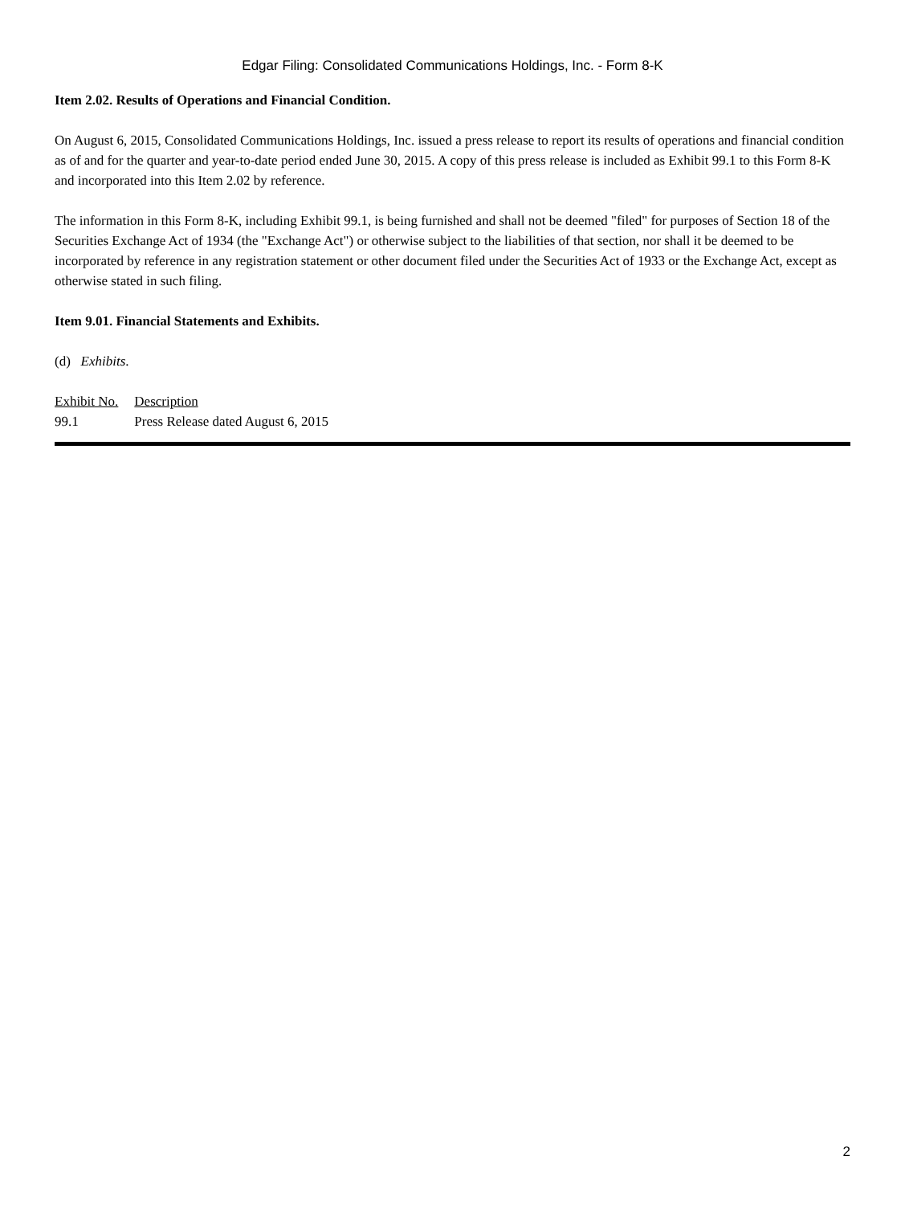Edgar Filing: Consolidated Communications Holdings, Inc. - Form 8-K
Item 2.02. Results of Operations and Financial Condition.
On August 6, 2015, Consolidated Communications Holdings, Inc. issued a press release to report its results of operations and financial condition as of and for the quarter and year-to-date period ended June 30, 2015. A copy of this press release is included as Exhibit 99.1 to this Form 8-K and incorporated into this Item 2.02 by reference.
The information in this Form 8-K, including Exhibit 99.1, is being furnished and shall not be deemed "filed" for purposes of Section 18 of the Securities Exchange Act of 1934 (the "Exchange Act") or otherwise subject to the liabilities of that section, nor shall it be deemed to be incorporated by reference in any registration statement or other document filed under the Securities Act of 1933 or the Exchange Act, except as otherwise stated in such filing.
Item 9.01. Financial Statements and Exhibits.
(d) Exhibits.
| Exhibit No. | Description |
| --- | --- |
| 99.1 | Press Release dated August 6, 2015 |
2